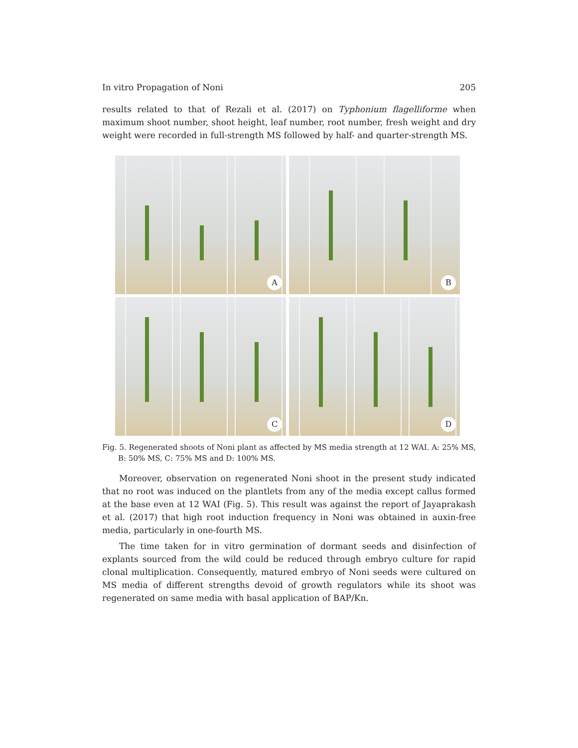In vitro Propagation of Noni 205
results related to that of Rezali et al. (2017) on Typhonium flagelliforme when maximum shoot number, shoot height, leaf number, root number, fresh weight and dry weight were recorded in full-strength MS followed by half- and quarter-strength MS.
A
B
C
D
Fig. 5. Regenerated shoots of Noni plant as affected by MS media strength at 12 WAI. A: 25% MS, B: 50% MS, C: 75% MS and D: 100% MS.
Moreover, observation on regenerated Noni shoot in the present study indicated that no root was induced on the plantlets from any of the media except callus formed at the base even at 12 WAI (Fig. 5). This result was against the report of Jayaprakash et al. (2017) that high root induction frequency in Noni was obtained in auxin-free media, particularly in one-fourth MS.
The time taken for in vitro germination of dormant seeds and disinfection of explants sourced from the wild could be reduced through embryo culture for rapid clonal multiplication. Consequently, matured embryo of Noni seeds were cultured on MS media of different strengths devoid of growth regulators while its shoot was regenerated on same media with basal application of BAP/Kn.